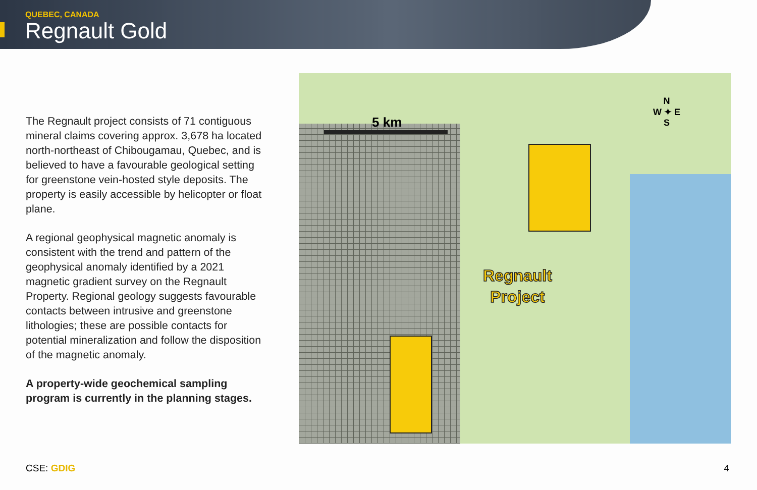QUEBEC, CANADA
Regnault Gold
The Regnault project consists of 71 contiguous mineral claims covering approx. 3,678 ha located north-northeast of Chibougamau, Quebec, and is believed to have a favourable geological setting for greenstone vein-hosted style deposits. The property is easily accessible by helicopter or float plane.
A regional geophysical magnetic anomaly is consistent with the trend and pattern of the geophysical anomaly identified by a 2021 magnetic gradient survey on the Regnault Property. Regional geology suggests favourable contacts between intrusive and greenstone lithologies; these are possible contacts for potential mineralization and follow the disposition of the magnetic anomaly.
A property-wide geochemical sampling program is currently in the planning stages.
5 km
N
W ✦ E
S
Regnault
Project
CSE: GDIG 4